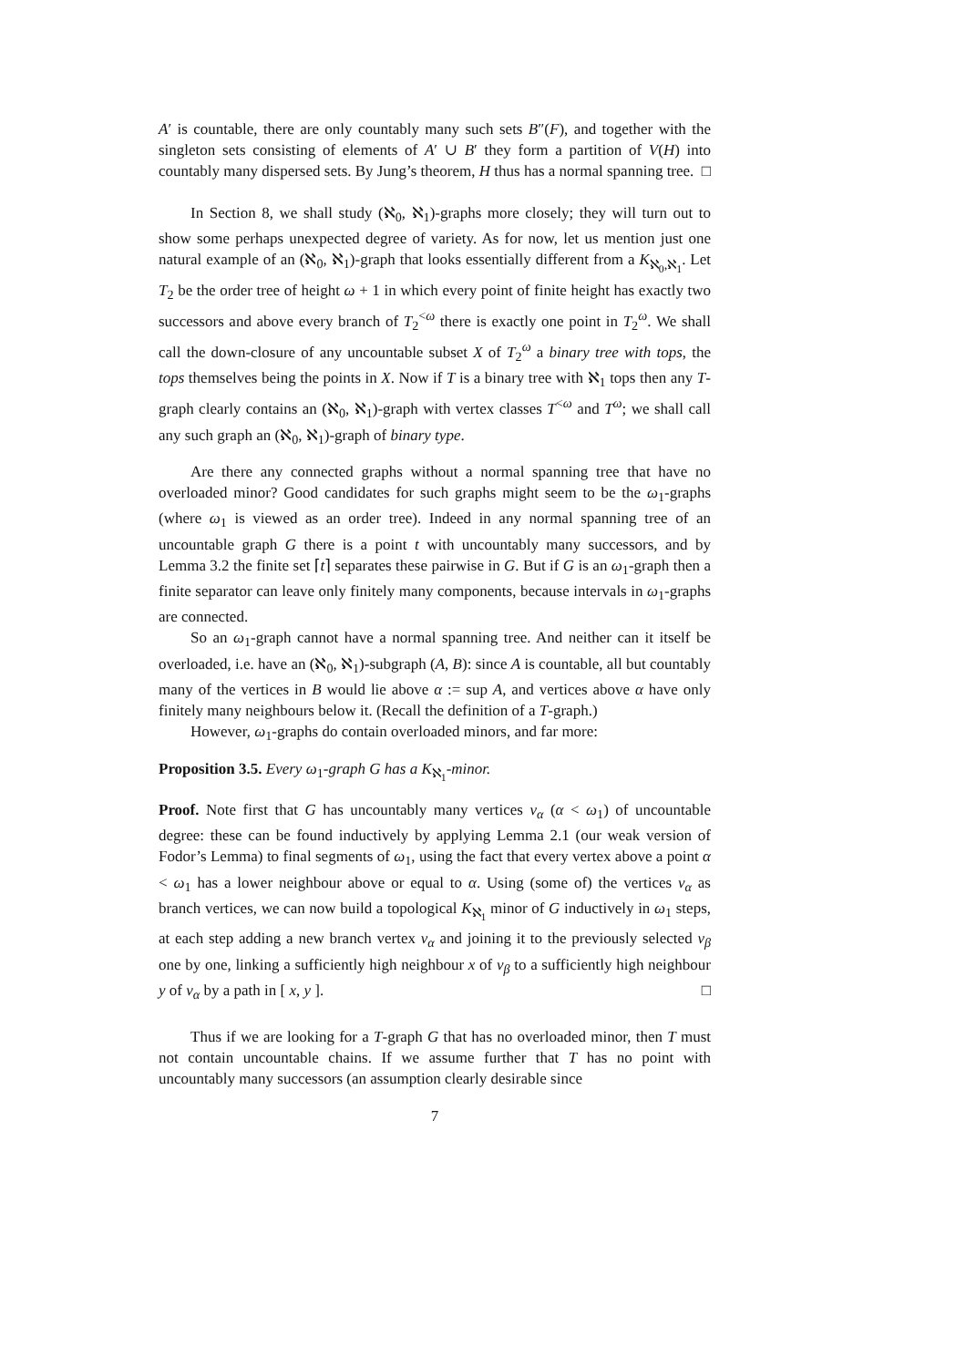A′ is countable, there are only countably many such sets B″(F), and together with the singleton sets consisting of elements of A′ ∪ B′ they form a partition of V(H) into countably many dispersed sets. By Jung’s theorem, H thus has a normal spanning tree. □
In Section 8, we shall study (ℵ<sub>0</sub>, ℵ<sub>1</sub>)-graphs more closely; they will turn out to show some perhaps unexpected degree of variety. As for now, let us mention just one natural example of an (ℵ<sub>0</sub>, ℵ<sub>1</sub>)-graph that looks essentially different from a K<sub>ℵ<sub>0</sub>,ℵ<sub>1</sub></sub>. Let T<sub>2</sub> be the order tree of height ω + 1 in which every point of finite height has exactly two successors and above every branch of T<sub>2</sub><sup><ω</sup> there is exactly one point in T<sub>2</sub><sup>ω</sup>. We shall call the down-closure of any uncountable subset X of T<sub>2</sub><sup>ω</sup> a binary tree with tops, the tops themselves being the points in X. Now if T is a binary tree with ℵ<sub>1</sub> tops then any T-graph clearly contains an (ℵ<sub>0</sub>, ℵ<sub>1</sub>)-graph with vertex classes T<sup><ω</sup> and T<sup>ω</sup>; we shall call any such graph an (ℵ<sub>0</sub>, ℵ<sub>1</sub>)-graph of binary type.
Are there any connected graphs without a normal spanning tree that have no overloaded minor? Good candidates for such graphs might seem to be the ω<sub>1</sub>-graphs (where ω<sub>1</sub> is viewed as an order tree). Indeed in any normal spanning tree of an uncountable graph G there is a point t with uncountably many successors, and by Lemma 3.2 the finite set ⌈t⌉ separates these pairwise in G. But if G is an ω<sub>1</sub>-graph then a finite separator can leave only finitely many components, because intervals in ω<sub>1</sub>-graphs are connected.
So an ω<sub>1</sub>-graph cannot have a normal spanning tree. And neither can it itself be overloaded, i.e. have an (ℵ<sub>0</sub>, ℵ<sub>1</sub>)-subgraph (A, B): since A is countable, all but countably many of the vertices in B would lie above α := sup A, and vertices above α have only finitely many neighbours below it. (Recall the definition of a T-graph.)
However, ω<sub>1</sub>-graphs do contain overloaded minors, and far more:
Proposition 3.5. Every ω<sub>1</sub>-graph G has a K<sub>ℵ<sub>1</sub></sub>-minor.
Proof. Note first that G has uncountably many vertices v<sub>α</sub> (α < ω<sub>1</sub>) of uncountable degree: these can be found inductively by applying Lemma 2.1 (our weak version of Fodor’s Lemma) to final segments of ω<sub>1</sub>, using the fact that every vertex above a point α < ω<sub>1</sub> has a lower neighbour above or equal to α. Using (some of) the vertices v<sub>α</sub> as branch vertices, we can now build a topological K<sub>ℵ<sub>1</sub></sub> minor of G inductively in ω<sub>1</sub> steps, at each step adding a new branch vertex v<sub>α</sub> and joining it to the previously selected v<sub>β</sub> one by one, linking a sufficiently high neighbour x of v<sub>β</sub> to a sufficiently high neighbour y of v<sub>α</sub> by a path in [ x, y ]. □
Thus if we are looking for a T-graph G that has no overloaded minor, then T must not contain uncountable chains. If we assume further that T has no point with uncountably many successors (an assumption clearly desirable since
7